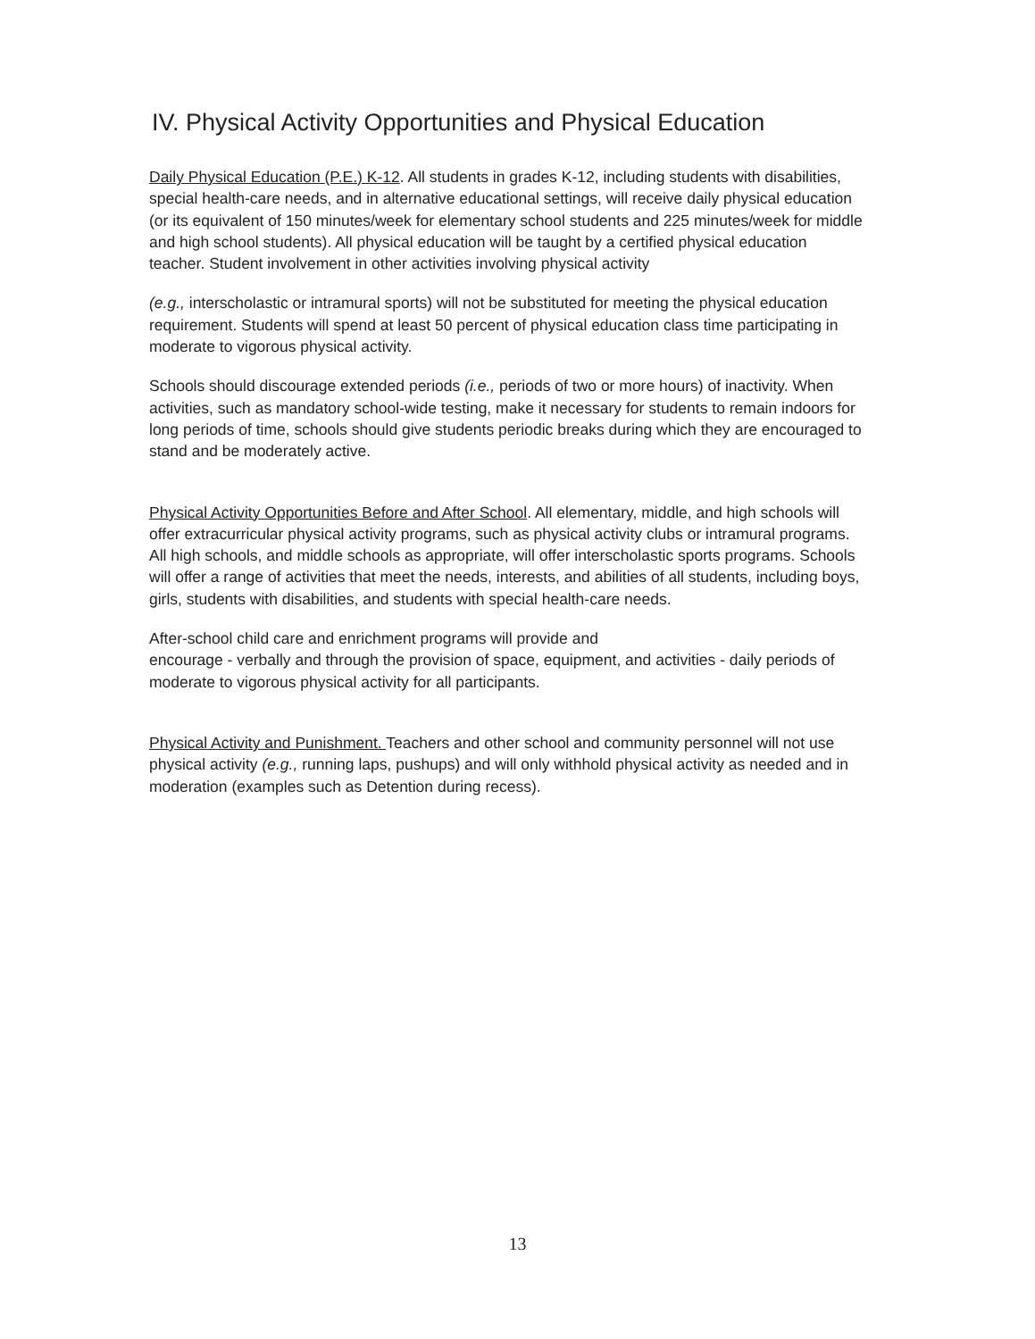IV. Physical Activity Opportunities and Physical Education
Daily Physical Education (P.E.) K-12. All students in grades K-12, including students with disabilities, special health-care needs, and in alternative educational settings, will receive daily physical education (or its equivalent of 150 minutes/week for elementary school students and 225 minutes/week for middle and high school students). All physical education will be taught by a certified physical education teacher. Student involvement in other activities involving physical activity
(e.g., interscholastic or intramural sports) will not be substituted for meeting the physical education requirement. Students will spend at least 50 percent of physical education class time participating in moderate to vigorous physical activity.
Schools should discourage extended periods (i.e., periods of two or more hours) of inactivity. When activities, such as mandatory school-wide testing, make it necessary for students to remain indoors for long periods of time, schools should give students periodic breaks during which they are encouraged to stand and be moderately active.
Physical Activity Opportunities Before and After School. All elementary, middle, and high schools will offer extracurricular physical activity programs, such as physical activity clubs or intramural programs. All high schools, and middle schools as appropriate, will offer interscholastic sports programs. Schools will offer a range of activities that meet the needs, interests, and abilities of all students, including boys, girls, students with disabilities, and students with special health-care needs.
After-school child care and enrichment programs will provide and
encourage - verbally and through the provision of space, equipment, and activities - daily periods of moderate to vigorous physical activity for all participants.
Physical Activity and Punishment. Teachers and other school and community personnel will not use physical activity (e.g., running laps, pushups) and will only withhold physical activity as needed and in moderation (examples such as Detention during recess).
13